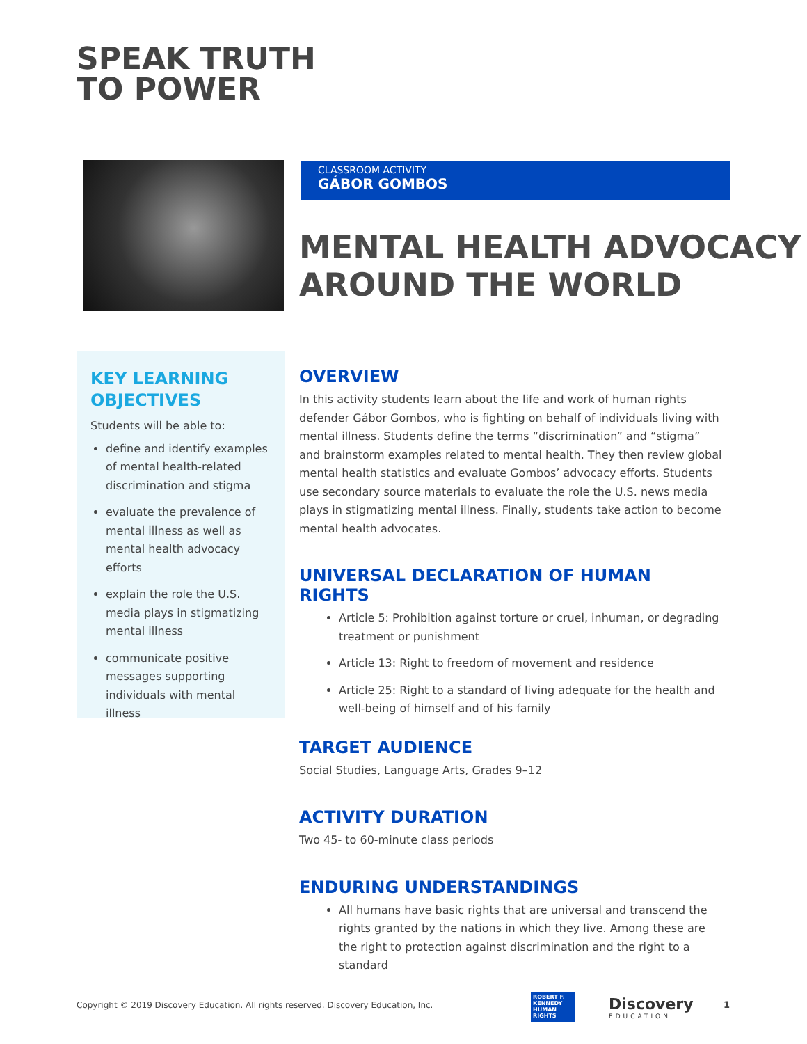SPEAK TRUTH
TO POWER
CLASSROOM ACTIVITY
GÁBOR GOMBOS
MENTAL HEALTH ADVOCACY
AROUND THE WORLD
KEY LEARNING OBJECTIVES
Students will be able to:
define and identify examples of mental health-related discrimination and stigma
evaluate the prevalence of mental illness as well as mental health advocacy efforts
explain the role the U.S. media plays in stigmatizing mental illness
communicate positive messages supporting individuals with mental illness
OVERVIEW
In this activity students learn about the life and work of human rights defender Gábor Gombos, who is fighting on behalf of individuals living with mental illness. Students define the terms “discrimination” and “stigma” and brainstorm examples related to mental health. They then review global mental health statistics and evaluate Gombos’ advocacy efforts. Students use secondary source materials to evaluate the role the U.S. news media plays in stigmatizing mental illness. Finally, students take action to become mental health advocates.
UNIVERSAL DECLARATION OF HUMAN RIGHTS
Article 5: Prohibition against torture or cruel, inhuman, or degrading treatment or punishment
Article 13: Right to freedom of movement and residence
Article 25: Right to a standard of living adequate for the health and well-being of himself and of his family
TARGET AUDIENCE
Social Studies, Language Arts, Grades 9–12
ACTIVITY DURATION
Two 45- to 60-minute class periods
ENDURING UNDERSTANDINGS
All humans have basic rights that are universal and transcend the rights granted by the nations in which they live. Among these are the right to protection against discrimination and the right to a standard
Copyright © 2019 Discovery Education. All rights reserved. Discovery Education, Inc.
ROBERT F.
KENNEDY
HUMAN
RIGHTS
Discovery
EDUCATION
1